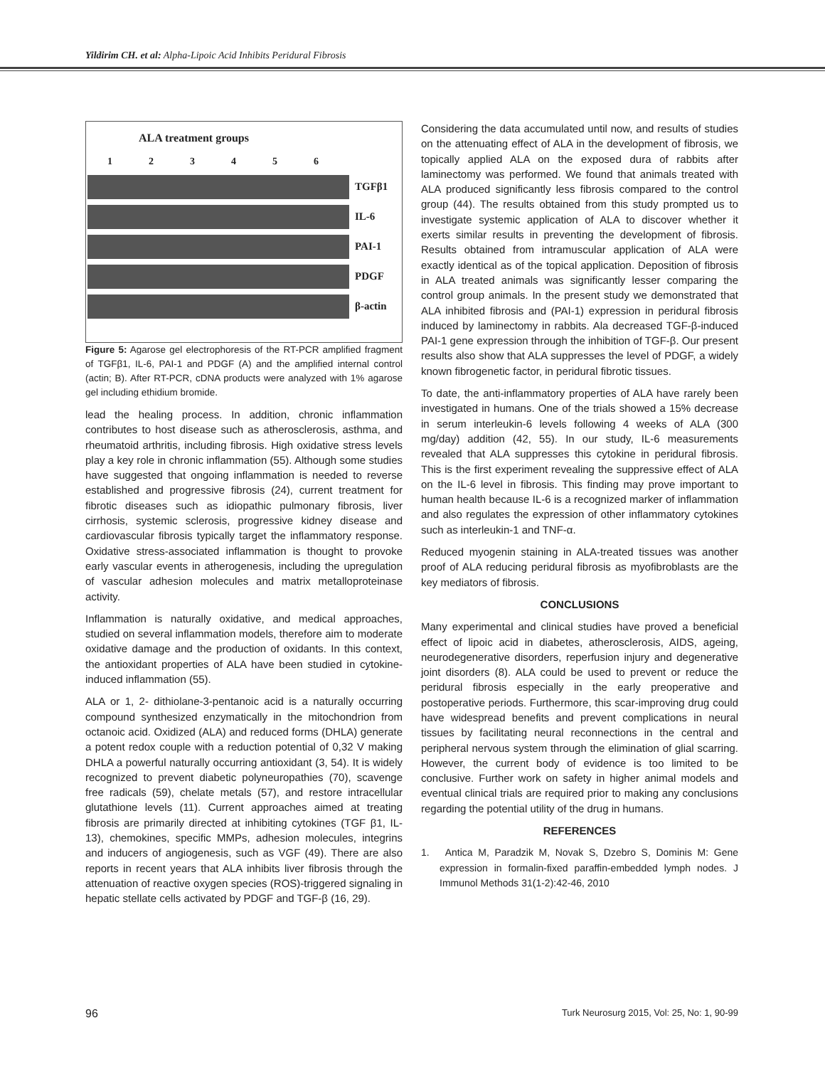Yildirim CH. et al: Alpha-Lipoic Acid Inhibits Peridural Fibrosis
ALA treatment groups
123456
TGFβ1
IL-6
PAI-1
PDGF
β-actin
Figure 5: Agarose gel electrophoresis of the RT-PCR amplified fragment of TGFβ1, IL-6, PAI-1 and PDGF (A) and the amplified internal control (actin; B). After RT-PCR, cDNA products were analyzed with 1% agarose gel including ethidium bromide.
lead the healing process. In addition, chronic inflammation contributes to host disease such as atherosclerosis, asthma, and rheumatoid arthritis, including fibrosis. High oxidative stress levels play a key role in chronic inflammation (55). Although some studies have suggested that ongoing inflammation is needed to reverse established and progressive fibrosis (24), current treatment for fibrotic diseases such as idiopathic pulmonary fibrosis, liver cirrhosis, systemic sclerosis, progressive kidney disease and cardiovascular fibrosis typically target the inflammatory response. Oxidative stress-associated inflammation is thought to provoke early vascular events in atherogenesis, including the upregulation of vascular adhesion molecules and matrix metalloproteinase activity.
Inflammation is naturally oxidative, and medical approaches, studied on several inflammation models, therefore aim to moderate oxidative damage and the production of oxidants. In this context, the antioxidant properties of ALA have been studied in cytokine-induced inflammation (55).
ALA or 1, 2- dithiolane-3-pentanoic acid is a naturally occurring compound synthesized enzymatically in the mitochondrion from octanoic acid. Oxidized (ALA) and reduced forms (DHLA) generate a potent redox couple with a reduction potential of 0,32 V making DHLA a powerful naturally occurring antioxidant (3, 54). It is widely recognized to prevent diabetic polyneuropathies (70), scavenge free radicals (59), chelate metals (57), and restore intracellular glutathione levels (11). Current approaches aimed at treating fibrosis are primarily directed at inhibiting cytokines (TGF β1, IL-13), chemokines, specific MMPs, adhesion molecules, integrins and inducers of angiogenesis, such as VGF (49). There are also reports in recent years that ALA inhibits liver fibrosis through the attenuation of reactive oxygen species (ROS)-triggered signaling in hepatic stellate cells activated by PDGF and TGF-β (16, 29).
Considering the data accumulated until now, and results of studies on the attenuating effect of ALA in the development of fibrosis, we topically applied ALA on the exposed dura of rabbits after laminectomy was performed. We found that animals treated with ALA produced significantly less fibrosis compared to the control group (44). The results obtained from this study prompted us to investigate systemic application of ALA to discover whether it exerts similar results in preventing the development of fibrosis. Results obtained from intramuscular application of ALA were exactly identical as of the topical application. Deposition of fibrosis in ALA treated animals was significantly lesser comparing the control group animals. In the present study we demonstrated that ALA inhibited fibrosis and (PAI-1) expression in peridural fibrosis induced by laminectomy in rabbits. Ala decreased TGF-β-induced PAI-1 gene expression through the inhibition of TGF-β. Our present results also show that ALA suppresses the level of PDGF, a widely known fibrogenetic factor, in peridural fibrotic tissues.
To date, the anti-inflammatory properties of ALA have rarely been investigated in humans. One of the trials showed a 15% decrease in serum interleukin-6 levels following 4 weeks of ALA (300 mg/day) addition (42, 55). In our study, IL-6 measurements revealed that ALA suppresses this cytokine in peridural fibrosis. This is the first experiment revealing the suppressive effect of ALA on the IL-6 level in fibrosis. This finding may prove important to human health because IL-6 is a recognized marker of inflammation and also regulates the expression of other inflammatory cytokines such as interleukin-1 and TNF-α.
Reduced myogenin staining in ALA-treated tissues was another proof of ALA reducing peridural fibrosis as myofibroblasts are the key mediators of fibrosis.
CONCLUSIONS
Many experimental and clinical studies have proved a beneficial effect of lipoic acid in diabetes, atherosclerosis, AIDS, ageing, neurodegenerative disorders, reperfusion injury and degenerative joint disorders (8). ALA could be used to prevent or reduce the peridural fibrosis especially in the early preoperative and postoperative periods. Furthermore, this scar-improving drug could have widespread benefits and prevent complications in neural tissues by facilitating neural reconnections in the central and peripheral nervous system through the elimination of glial scarring. However, the current body of evidence is too limited to be conclusive. Further work on safety in higher animal models and eventual clinical trials are required prior to making any conclusions regarding the potential utility of the drug in humans.
REFERENCES
1. Antica M, Paradzik M, Novak S, Dzebro S, Dominis M: Gene expression in formalin-fixed paraffin-embedded lymph nodes. J Immunol Methods 31(1-2):42-46, 2010
96 Turk Neurosurg 2015, Vol: 25, No: 1, 90-99